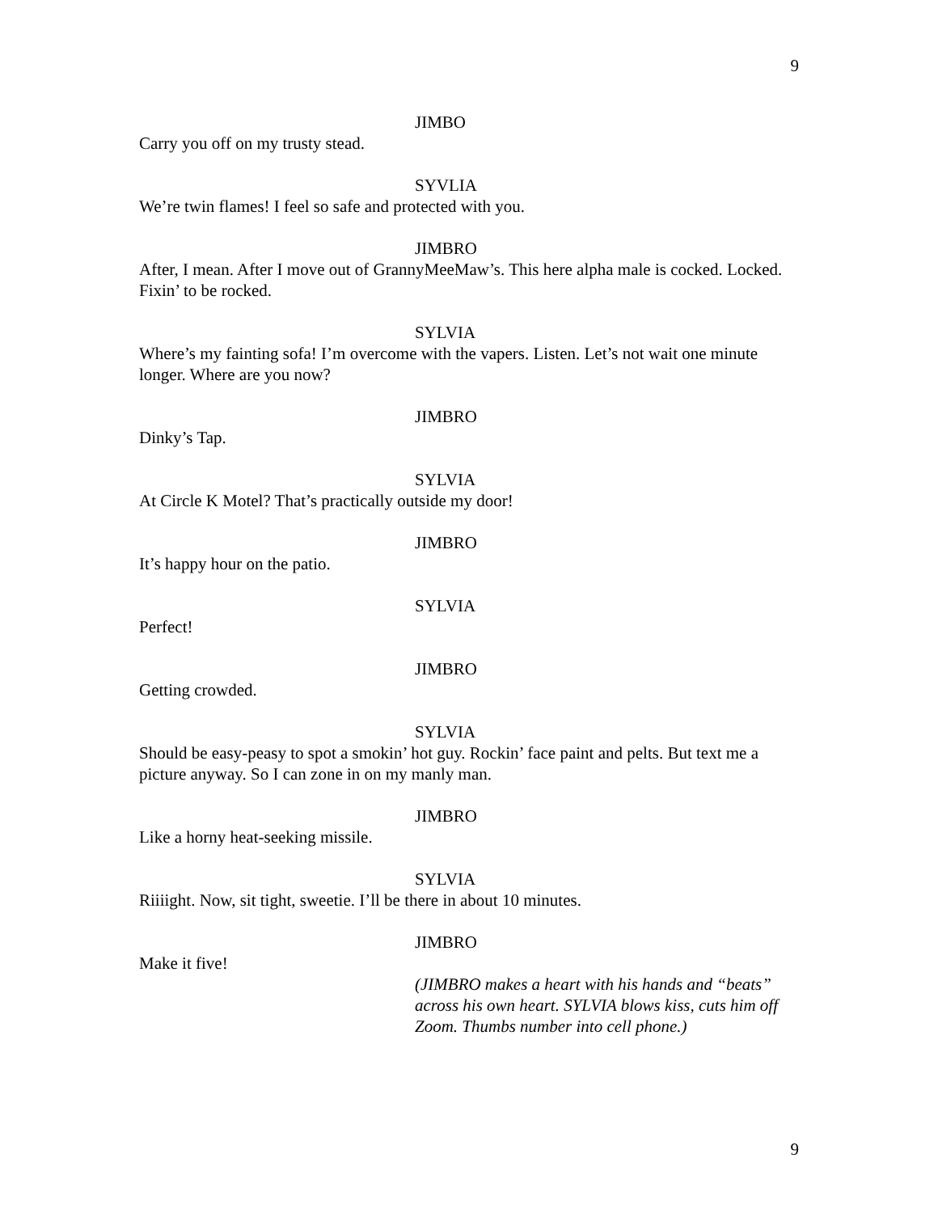9
JIMBO
Carry you off on my trusty stead.
SYVLIA
We’re twin flames! I feel so safe and protected with you.
JIMBRO
After, I mean. After I move out of GrannyMeeMaw’s. This here alpha male is cocked. Locked. Fixin’ to be rocked.
SYLVIA
Where’s my fainting sofa! I’m overcome with the vapers. Listen. Let’s not wait one minute longer. Where are you now?
JIMBRO
Dinky’s Tap.
SYLVIA
At Circle K Motel? That’s practically outside my door!
JIMBRO
It’s happy hour on the patio.
SYLVIA
Perfect!
JIMBRO
Getting crowded.
SYLVIA
Should be easy-peasy to spot a smokin’ hot guy. Rockin’ face paint and pelts. But text me a picture anyway. So I can zone in on my manly man.
JIMBRO
Like a horny heat-seeking missile.
SYLVIA
Riiiight. Now, sit tight, sweetie. I’ll be there in about 10 minutes.
JIMBRO
Make it five!
(JIMBRO makes a heart with his hands and “beats” across his own heart. SYLVIA blows kiss, cuts him off Zoom. Thumbs number into cell phone.)
9